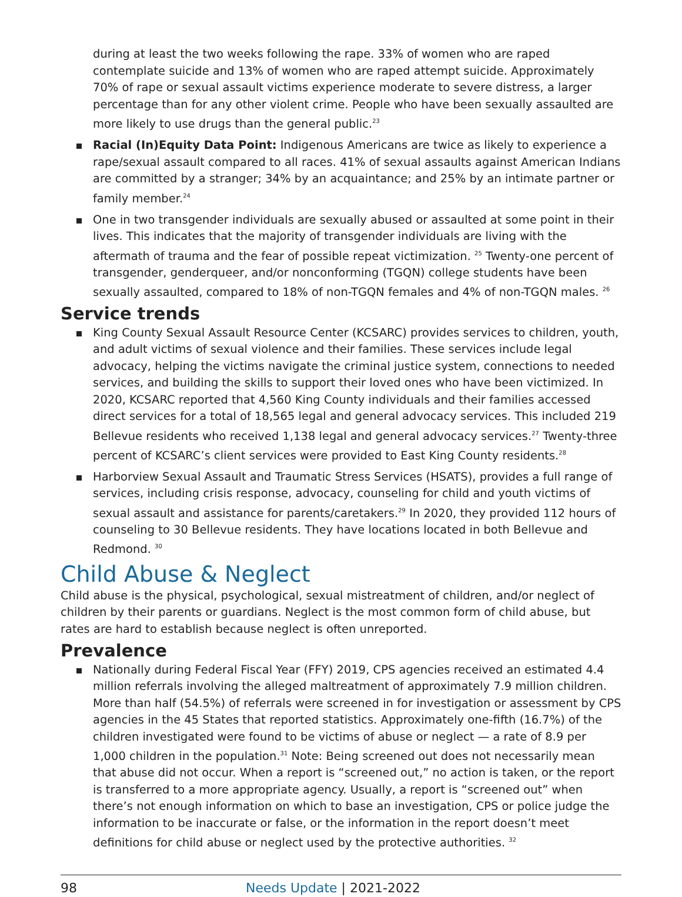during at least the two weeks following the rape. 33% of women who are raped contemplate suicide and 13% of women who are raped attempt suicide. Approximately 70% of rape or sexual assault victims experience moderate to severe distress, a larger percentage than for any other violent crime. People who have been sexually assaulted are more likely to use drugs than the general public.<sup>23</sup>
Racial (In)Equity Data Point: Indigenous Americans are twice as likely to experience a rape/sexual assault compared to all races. 41% of sexual assaults against American Indians are committed by a stranger; 34% by an acquaintance; and 25% by an intimate partner or family member.<sup>24</sup>
One in two transgender individuals are sexually abused or assaulted at some point in their lives. This indicates that the majority of transgender individuals are living with the aftermath of trauma and the fear of possible repeat victimization. <sup>25</sup> Twenty-one percent of transgender, genderqueer, and/or nonconforming (TGQN) college students have been sexually assaulted, compared to 18% of non-TGQN females and 4% of non-TGQN males. <sup>26</sup>
Service trends
King County Sexual Assault Resource Center (KCSARC) provides services to children, youth, and adult victims of sexual violence and their families. These services include legal advocacy, helping the victims navigate the criminal justice system, connections to needed services, and building the skills to support their loved ones who have been victimized. In 2020, KCSARC reported that 4,560 King County individuals and their families accessed direct services for a total of 18,565 legal and general advocacy services. This included 219 Bellevue residents who received 1,138 legal and general advocacy services.<sup>27</sup> Twenty-three percent of KCSARC’s client services were provided to East King County residents.<sup>28</sup>
Harborview Sexual Assault and Traumatic Stress Services (HSATS), provides a full range of services, including crisis response, advocacy, counseling for child and youth victims of sexual assault and assistance for parents/caretakers.<sup>29</sup> In 2020, they provided 112 hours of counseling to 30 Bellevue residents. They have locations located in both Bellevue and Redmond. <sup>30</sup>
Child Abuse & Neglect
Child abuse is the physical, psychological, sexual mistreatment of children, and/or neglect of children by their parents or guardians. Neglect is the most common form of child abuse, but rates are hard to establish because neglect is often unreported.
Prevalence
Nationally during Federal Fiscal Year (FFY) 2019, CPS agencies received an estimated 4.4 million referrals involving the alleged maltreatment of approximately 7.9 million children. More than half (54.5%) of referrals were screened in for investigation or assessment by CPS agencies in the 45 States that reported statistics. Approximately one-fifth (16.7%) of the children investigated were found to be victims of abuse or neglect — a rate of 8.9 per 1,000 children in the population.<sup>31</sup> Note: Being screened out does not necessarily mean that abuse did not occur. When a report is “screened out,” no action is taken, or the report is transferred to a more appropriate agency. Usually, a report is “screened out” when there’s not enough information on which to base an investigation, CPS or police judge the information to be inaccurate or false, or the information in the report doesn’t meet definitions for child abuse or neglect used by the protective authorities. <sup>32</sup>
98 Needs Update | 2021-2022